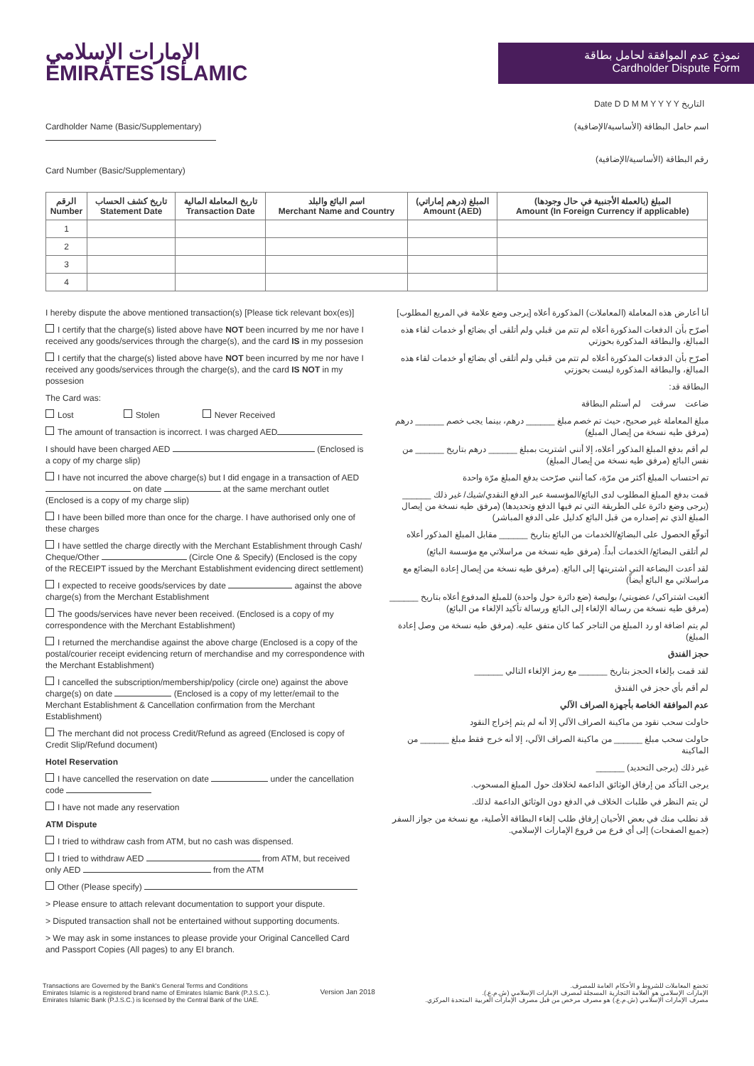الإمارات الإسلامي
EMIRATES ISLAMIC
نموذج عدم الموافقة لحامل بطاقة
Cardholder Dispute Form
Date D D M M Y Y Y Y التاريخ
Cardholder Name (Basic/Supplementary)
Card Number (Basic/Supplementary)
اسم حامل البطاقة (الأساسية/الإضافية)
رقم البطاقة (الأساسية/الإضافية)
| الرقم Number | تاريخ كشف الحساب Statement Date | تاريخ المعاملة المالية Transaction Date | اسم البائع والبلد Merchant Name and Country | المبلغ (درهم إماراتي) Amount (AED) | المبلغ (بالعملة الأجنبية في حال وجودها) Amount (In Foreign Currency if applicable) |
| --- | --- | --- | --- | --- | --- |
| 1 | | | | | |
| 2 | | | | | |
| 3 | | | | | |
| 4 | | | | | |
I hereby dispute the above mentioned transaction(s) [Please tick relevant box(es)]
I certify that the charge(s) listed above have NOT been incurred by me nor have I received any goods/services through the charge(s), and the card IS in my possesion
I certify that the charge(s) listed above have NOT been incurred by me nor have I received any goods/services through the charge(s), and the card IS NOT in my possesion
The Card was:
Lost Stolen Never Received
The amount of transaction is incorrect. I was charged AED
I should have been charged AED (Enclosed is a copy of my charge slip)
I have not incurred the above charge(s) but I did engage in a transaction of AED on date at the same merchant outlet (Enclosed is a copy of my charge slip)
I have been billed more than once for the charge. I have authorised only one of these charges
I have settled the charge directly with the Merchant Establishment through Cash/ Cheque/Other (Circle One & Specify) (Enclosed is the copy of the RECEIPT issued by the Merchant Establishment evidencing direct settlement)
I expected to receive goods/services by date against the above charge(s) from the Merchant Establishment
The goods/services have never been received. (Enclosed is a copy of my correspondence with the Merchant Establishment)
I returned the merchandise against the above charge (Enclosed is a copy of the postal/courier receipt evidencing return of merchandise and my correspondence with the Merchant Establishment)
I cancelled the subscription/membership/policy (circle one) against the above charge(s) on date (Enclosed is a copy of my letter/email to the Merchant Establishment & Cancellation confirmation from the Merchant Establishment)
The merchant did not process Credit/Refund as agreed (Enclosed is copy of Credit Slip/Refund document)
Hotel Reservation
I have cancelled the reservation on date under the cancellation code
I have not made any reservation
ATM Dispute
I tried to withdraw cash from ATM, but no cash was dispensed.
I tried to withdraw AED from ATM, but received only AED from the ATM
Other (Please specify)
> Please ensure to attach relevant documentation to support your dispute.
> Disputed transaction shall not be entertained without supporting documents.
> We may ask in some instances to please provide your Original Cancelled Card and Passport Copies (All pages) to any EI branch.
أنا أعارض هذه المعاملة (المعاملات) المذكورة أعلاه [يرجى وضع علامة في المربع المطلوب]
أصرّح بأن الدفعات المذكورة أعلاه لم تتم من قبلي ولم أتلقى أي بضائع أو خدمات لقاء هذه المبالغ، والبطاقة المذكورة بحوزتي
أصرّح بأن الدفعات المذكورة أعلاه لم تتم من قبلي ولم أتلقى أي بضائع أو خدمات لقاء هذه المبالغ، والبطاقة المذكورة ليست بحوزتي
البطاقة قد:
ضاعت سرقت لم أستلم البطاقة
مبلغ المعاملة غير صحيح، حيث تم خصم مبلغ ______ درهم، بينما يجب خصم ______ درهم (مرفق طيه نسخة من إيصال المبلغ)
لم أقم بدفع المبلغ المذكور أعلاه، إلا أنني اشتريت بمبلغ ______ درهم بتاريخ ______ من نفس البائع (مرفق طيه نسخة من إيصال المبلغ)
تم احتساب المبلغ أكثر من مرّة، كما أنني صرّحت بدفع المبلغ مرّة واحدة
قمت بدفع المبلغ المطلوب لدى البائع/المؤسسة عبر الدفع النقدي/شيك/ غير ذلك ______ (يرجى وضع دائرة على الطريقة التي تم فيها الدفع وتحديدها) (مرفق طيه نسخة من إيصال المبلغ الذي تم إصداره من قبل البائع كدليل على الدفع المباشر)
أتوقّع الحصول على البضائع/الخدمات من البائع بتاريخ ______ مقابل المبلغ المذكور أعلاه
لم أتلقى البضائع/ الخدمات أبداً. (مرفق طيه نسخة من مراسلاتي مع مؤسسة البائع)
لقد أعدت البضاعة التي اشتريتها إلى البائع. (مرفق طيه نسخة من إيصال إعادة البضائع مع مراسلاتي مع البائع أيضاً)
ألغيت اشتراكي/ عضويتي/ بوليصة (ضع دائرة حول واحدة) للمبلغ المدفوع أعلاه بتاريخ ______ (مرفق طيه نسخة من رسالة الإلغاء إلى البائع ورسالة تأكيد الإلغاء من البائع)
لم يتم اضافة او رد المبلغ من التاجر كما كان متفق عليه. (مرفق طيه نسخة من وصل إعادة المبلغ)
حجز الفندق
لقد قمت بإلغاء الحجز بتاريخ ______ مع رمز الإلغاء التالي ______
لم أقم بأي حجز في الفندق
عدم الموافقة الخاصة بأجهزة الصراف الآلي
حاولت سحب نقود من ماكينة الصراف الآلي إلا أنه لم يتم إخراج النقود
حاولت سحب مبلغ ______ من ماكينة الصراف الآلي، إلا أنه خرج فقط مبلغ ______ من الماكينة
غير ذلك (يرجى التحديد) ______
يرجى التأكد من إرفاق الوثائق الداعمة لخلافك حول المبلغ المسحوب.
لن يتم النظر في طلبات الخلاف في الدفع دون الوثائق الداعمة لذلك.
قد نطلب منك في بعض الأحيان إرفاق طلب إلغاء البطاقة الأصلية، مع نسخة من جواز السفر (جميع الصفحات) إلى أي فرع من فروع الإمارات الإسلامي.
Transactions are Governed by the Bank's General Terms and Conditions
Emirates Islamic is a registered brand name of Emirates Islamic Bank (P.J.S.C.).
Emirates Islamic Bank (P.J.S.C.) is licensed by the Central Bank of the UAE.
Version Jan 2018
تخضع المعاملات للشروط و الأحكام العامة للمصرف.
الإمارات الإسلامي هو العلامة التجارية المسجلة لمصرف الإمارات الإسلامي (ش.م.ع.).
مصرف الإمارات الإسلامي (ش.م.ع.) هو مصرف مرخص من قبل مصرف الإمارات العربية المتحدة المركزي.